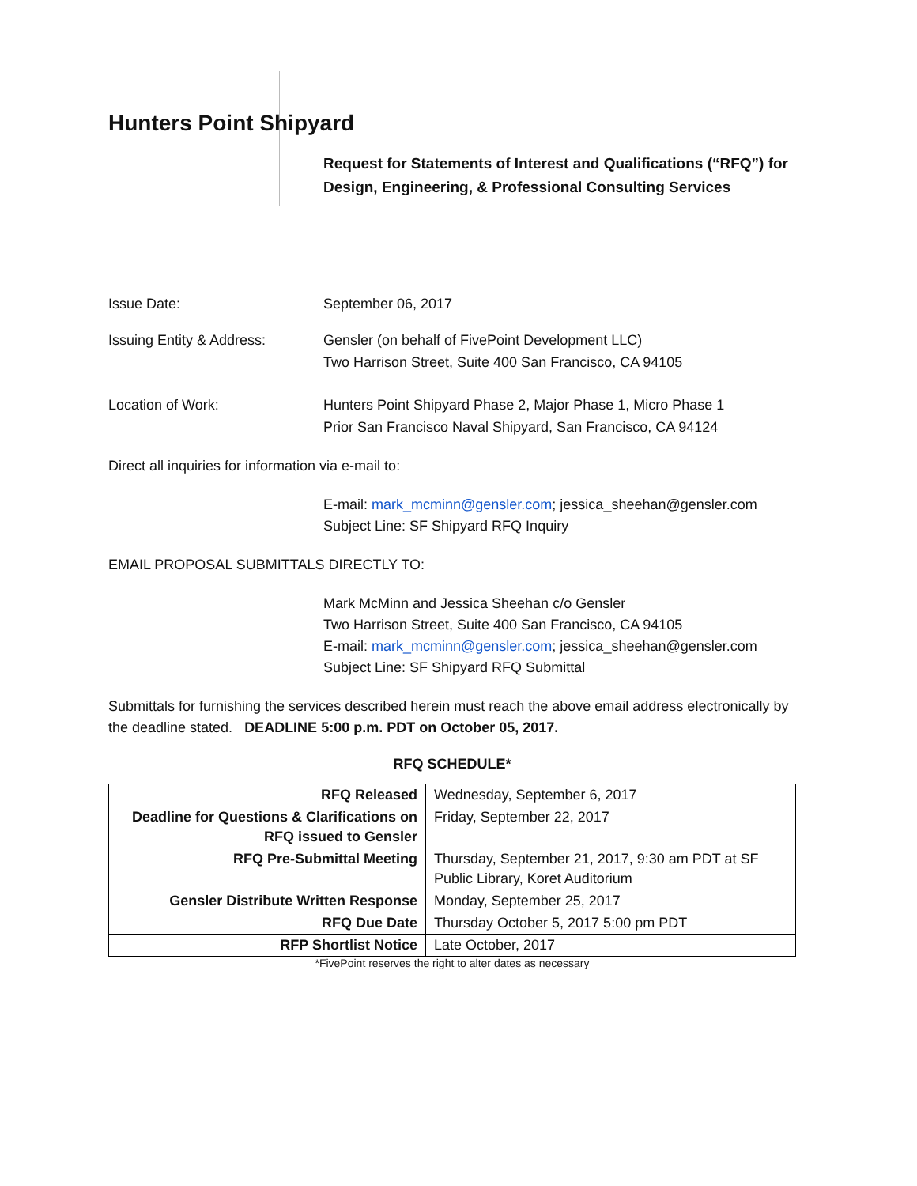Hunters Point Shipyard
Request for Statements of Interest and Qualifications (“RFQ”) for Design, Engineering, & Professional Consulting Services
Issue Date: September 06, 2017
Issuing Entity & Address: Gensler (on behalf of FivePoint Development LLC)
Two Harrison Street, Suite 400 San Francisco, CA 94105
Location of Work: Hunters Point Shipyard Phase 2, Major Phase 1, Micro Phase 1
Prior San Francisco Naval Shipyard, San Francisco, CA 94124
Direct all inquiries for information via e-mail to:
E-mail: mark_mcminn@gensler.com; jessica_sheehan@gensler.com
Subject Line: SF Shipyard RFQ Inquiry
EMAIL PROPOSAL SUBMITTALS DIRECTLY TO:
Mark McMinn and Jessica Sheehan c/o Gensler
Two Harrison Street, Suite 400 San Francisco, CA 94105
E-mail: mark_mcminn@gensler.com; jessica_sheehan@gensler.com
Subject Line: SF Shipyard RFQ Submittal
Submittals for furnishing the services described herein must reach the above email address electronically by the deadline stated. DEADLINE 5:00 p.m. PDT on October 05, 2017.
RFQ SCHEDULE*
| RFQ Released | Wednesday, September 6, 2017 |
| Deadline for Questions & Clarifications on RFQ issued to Gensler | Friday, September 22, 2017 |
| RFQ Pre-Submittal Meeting | Thursday, September 21, 2017, 9:30 am PDT at SF Public Library, Koret Auditorium |
| Gensler Distribute Written Response | Monday, September 25, 2017 |
| RFQ Due Date | Thursday October 5, 2017 5:00 pm PDT |
| RFP Shortlist Notice | Late October, 2017 |
*FivePoint reserves the right to alter dates as necessary